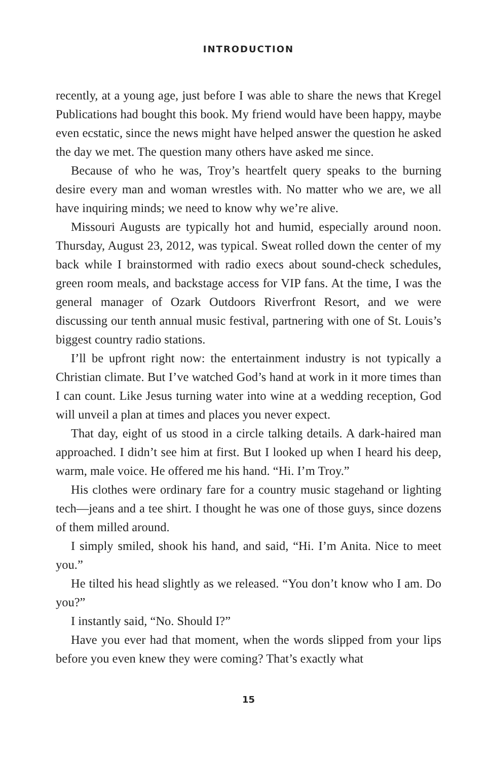INTRODUCTION
recently, at a young age, just before I was able to share the news that Kregel Publications had bought this book. My friend would have been happy, maybe even ecstatic, since the news might have helped answer the question he asked the day we met. The question many others have asked me since.
Because of who he was, Troy’s heartfelt query speaks to the burning desire every man and woman wrestles with. No matter who we are, we all have inquiring minds; we need to know why we’re alive.
Missouri Augusts are typically hot and humid, especially around noon. Thursday, August 23, 2012, was typical. Sweat rolled down the center of my back while I brainstormed with radio execs about sound-check schedules, green room meals, and backstage access for VIP fans. At the time, I was the general manager of Ozark Outdoors Riverfront Resort, and we were discussing our tenth annual music festival, partnering with one of St. Louis’s biggest country radio stations.
I’ll be upfront right now: the entertainment industry is not typically a Christian climate. But I’ve watched God’s hand at work in it more times than I can count. Like Jesus turning water into wine at a wedding reception, God will unveil a plan at times and places you never expect.
That day, eight of us stood in a circle talking details. A dark-haired man approached. I didn’t see him at first. But I looked up when I heard his deep, warm, male voice. He offered me his hand. “Hi. I’m Troy.”
His clothes were ordinary fare for a country music stagehand or lighting tech—jeans and a tee shirt. I thought he was one of those guys, since dozens of them milled around.
I simply smiled, shook his hand, and said, “Hi. I’m Anita. Nice to meet you.”
He tilted his head slightly as we released. “You don’t know who I am. Do you?”
I instantly said, “No. Should I?”
Have you ever had that moment, when the words slipped from your lips before you even knew they were coming? That’s exactly what
15